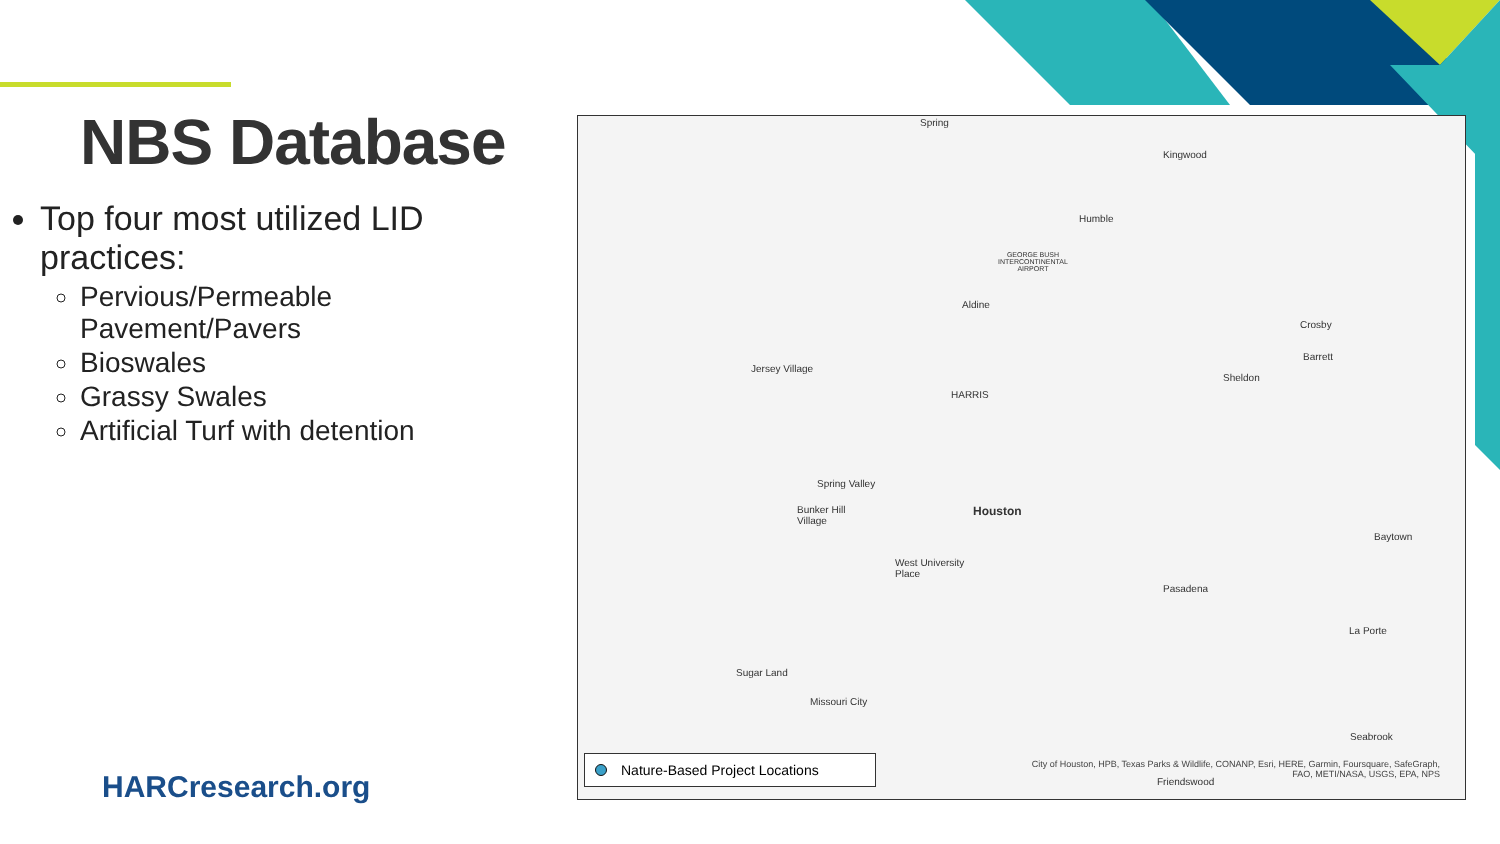NBS Database
Top four most utilized LID practices:
Pervious/Permeable Pavement/Pavers
Bioswales
Grassy Swales
Artificial Turf with detention
HARCresearch.org
Spring
Kingwood
Humble
GEORGE BUSH
INTERCONTINENTAL
AIRPORT
Aldine
Crosby
Barrett
Sheldon
Jersey Village
HARRIS
Spring Valley
Bunker Hill
Village
Houston
Baytown
West University
Place
Pasadena
La Porte
Sugar Land
Missouri City
Seabrook
Friendswood
City of Houston, HPB, Texas Parks & Wildlife, CONANP, Esri, HERE, Garmin, Foursquare, SafeGraph, FAO, METI/NASA, USGS, EPA, NPS
Nature-Based Project Locations